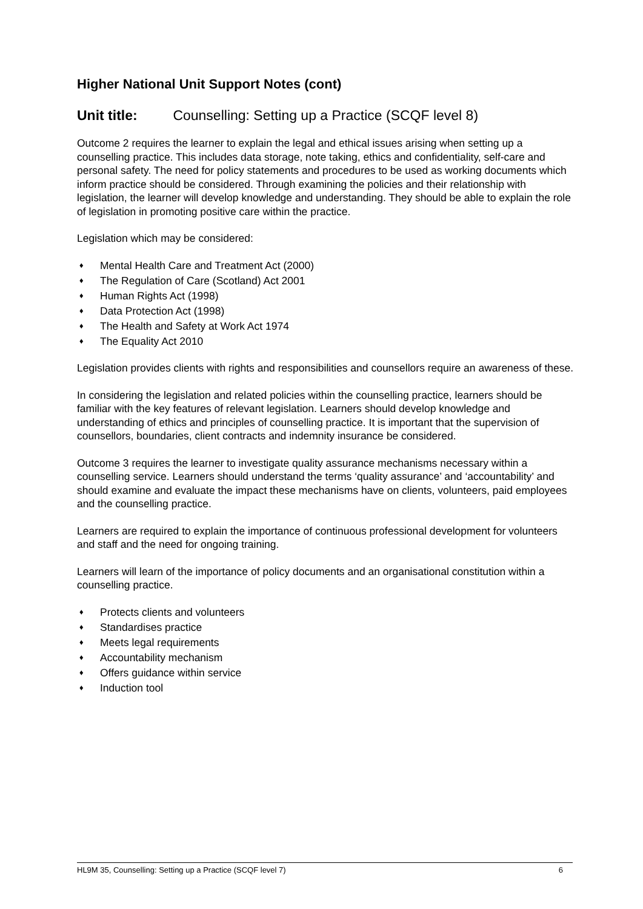Higher National Unit Support Notes (cont)
Unit title: Counselling: Setting up a Practice (SCQF level 8)
Outcome 2 requires the learner to explain the legal and ethical issues arising when setting up a counselling practice. This includes data storage, note taking, ethics and confidentiality, self-care and personal safety. The need for policy statements and procedures to be used as working documents which inform practice should be considered. Through examining the policies and their relationship with legislation, the learner will develop knowledge and understanding. They should be able to explain the role of legislation in promoting positive care within the practice.
Legislation which may be considered:
♦ Mental Health Care and Treatment Act (2000)
♦ The Regulation of Care (Scotland) Act 2001
♦ Human Rights Act (1998)
♦ Data Protection Act (1998)
♦ The Health and Safety at Work Act 1974
♦ The Equality Act 2010
Legislation provides clients with rights and responsibilities and counsellors require an awareness of these.
In considering the legislation and related policies within the counselling practice, learners should be familiar with the key features of relevant legislation. Learners should develop knowledge and understanding of ethics and principles of counselling practice. It is important that the supervision of counsellors, boundaries, client contracts and indemnity insurance be considered.
Outcome 3 requires the learner to investigate quality assurance mechanisms necessary within a counselling service. Learners should understand the terms ‘quality assurance’ and ‘accountability’ and should examine and evaluate the impact these mechanisms have on clients, volunteers, paid employees and the counselling practice.
Learners are required to explain the importance of continuous professional development for volunteers and staff and the need for ongoing training.
Learners will learn of the importance of policy documents and an organisational constitution within a counselling practice.
♦ Protects clients and volunteers
♦ Standardises practice
♦ Meets legal requirements
♦ Accountability mechanism
♦ Offers guidance within service
♦ Induction tool
HL9M 35, Counselling: Setting up a Practice (SCQF level 7) 6